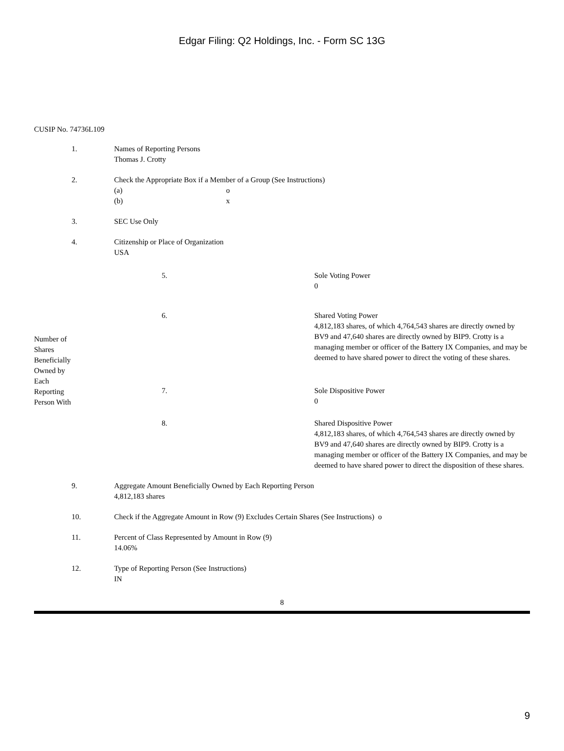Edgar Filing: Q2 Holdings, Inc. - Form SC 13G
CUSIP No. 74736L109
| 1. | Names of Reporting Persons Thomas J. Crotty |
| 2. | Check the Appropriate Box if a Member of a Group (See Instructions) (a) o (b) x |
| 3. | SEC Use Only |
| 4. | Citizenship or Place of Organization USA |
| Number of Shares Beneficially Owned by Each Reporting Person With | 5. | Sole Voting Power 0 |
| | 6. | Shared Voting Power 4,812,183 shares, of which 4,764,543 shares are directly owned by BV9 and 47,640 shares are directly owned by BIP9. Crotty is a managing member or officer of the Battery IX Companies, and may be deemed to have shared power to direct the voting of these shares. |
| | 7. | Sole Dispositive Power 0 |
| | 8. | Shared Dispositive Power 4,812,183 shares, of which 4,764,543 shares are directly owned by BV9 and 47,640 shares are directly owned by BIP9. Crotty is a managing member or officer of the Battery IX Companies, and may be deemed to have shared power to direct the disposition of these shares. |
| 9. | Aggregate Amount Beneficially Owned by Each Reporting Person 4,812,183 shares |
| 10. | Check if the Aggregate Amount in Row (9) Excludes Certain Shares (See Instructions) o |
| 11. | Percent of Class Represented by Amount in Row (9) 14.06% |
| 12. | Type of Reporting Person (See Instructions) IN |
8
9